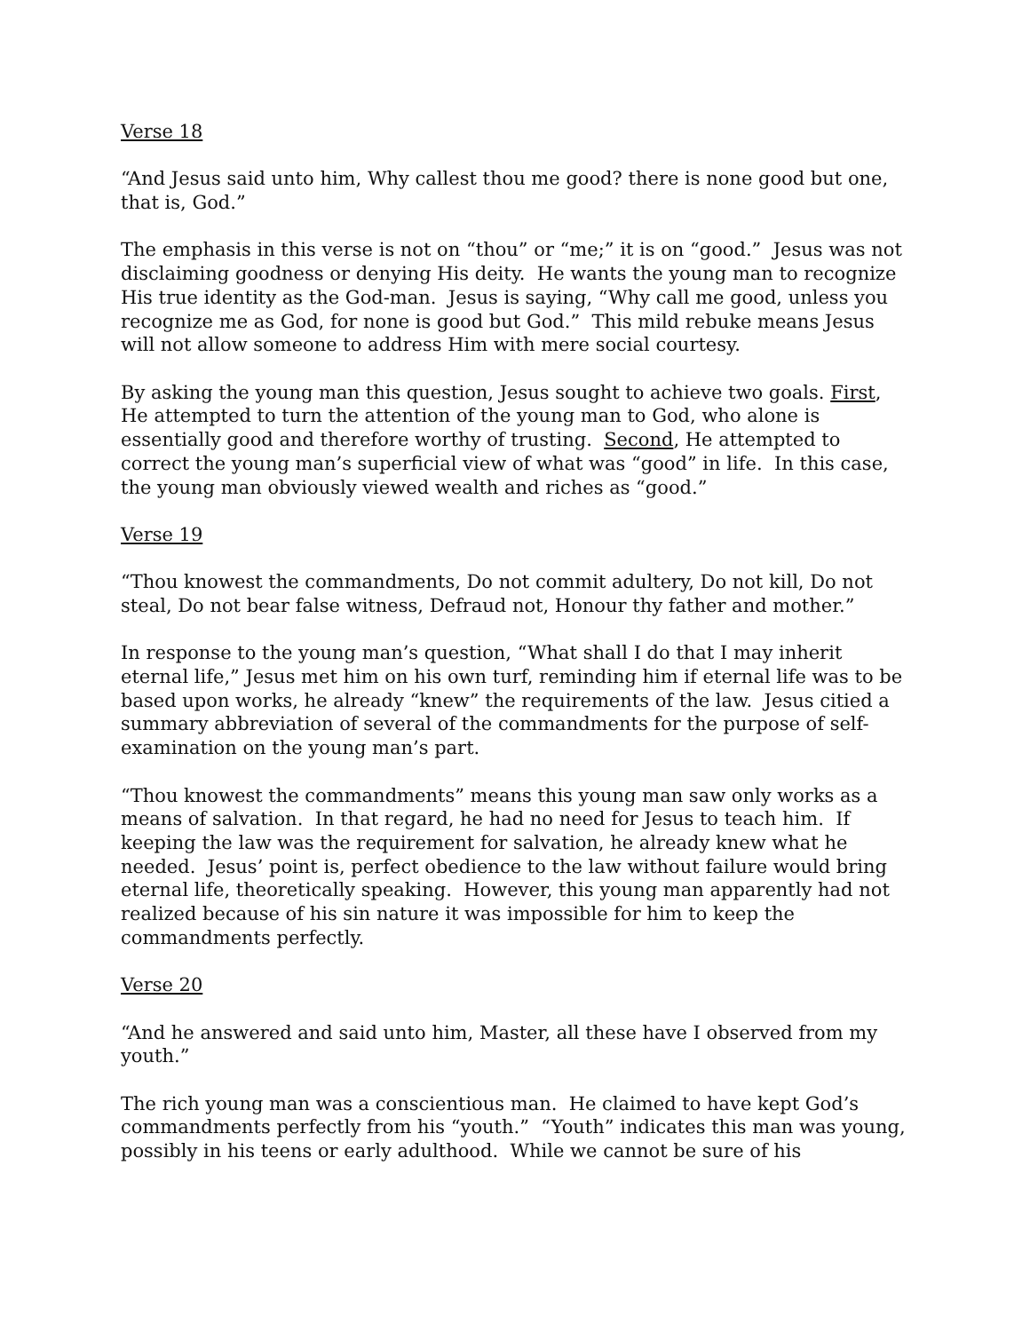Verse 18
“And Jesus said unto him, Why callest thou me good? there is none good but one, that is, God.”
The emphasis in this verse is not on “thou” or “me;” it is on “good.” Jesus was not disclaiming goodness or denying His deity. He wants the young man to recognize His true identity as the God-man. Jesus is saying, “Why call me good, unless you recognize me as God, for none is good but God.” This mild rebuke means Jesus will not allow someone to address Him with mere social courtesy.
By asking the young man this question, Jesus sought to achieve two goals. First, He attempted to turn the attention of the young man to God, who alone is essentially good and therefore worthy of trusting. Second, He attempted to correct the young man’s superficial view of what was “good” in life. In this case, the young man obviously viewed wealth and riches as “good.”
Verse 19
“Thou knowest the commandments, Do not commit adultery, Do not kill, Do not steal, Do not bear false witness, Defraud not, Honour thy father and mother.”
In response to the young man’s question, “What shall I do that I may inherit eternal life,” Jesus met him on his own turf, reminding him if eternal life was to be based upon works, he already “knew” the requirements of the law. Jesus citied a summary abbreviation of several of the commandments for the purpose of self-examination on the young man’s part.
“Thou knowest the commandments” means this young man saw only works as a means of salvation. In that regard, he had no need for Jesus to teach him. If keeping the law was the requirement for salvation, he already knew what he needed. Jesus’ point is, perfect obedience to the law without failure would bring eternal life, theoretically speaking. However, this young man apparently had not realized because of his sin nature it was impossible for him to keep the commandments perfectly.
Verse 20
“And he answered and said unto him, Master, all these have I observed from my youth.”
The rich young man was a conscientious man. He claimed to have kept God’s commandments perfectly from his “youth.” “Youth” indicates this man was young, possibly in his teens or early adulthood. While we cannot be sure of his